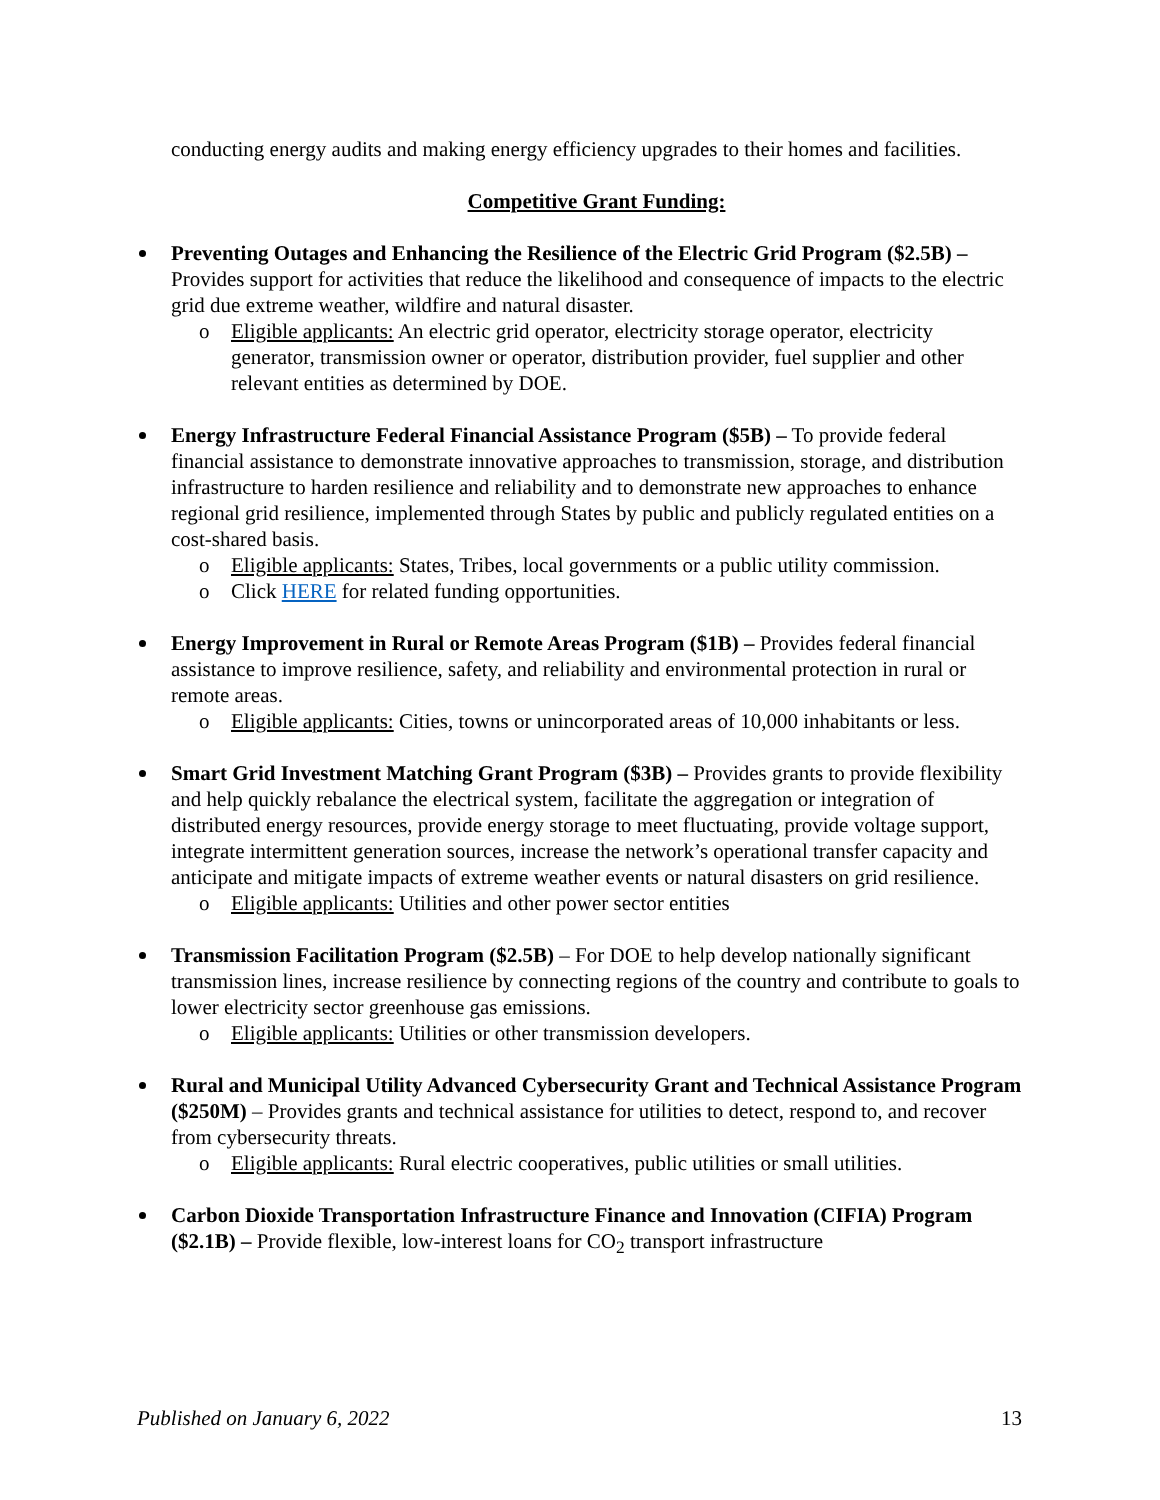conducting energy audits and making energy efficiency upgrades to their homes and facilities.
Competitive Grant Funding:
Preventing Outages and Enhancing the Resilience of the Electric Grid Program ($2.5B) – Provides support for activities that reduce the likelihood and consequence of impacts to the electric grid due extreme weather, wildfire and natural disaster.
o Eligible applicants: An electric grid operator, electricity storage operator, electricity generator, transmission owner or operator, distribution provider, fuel supplier and other relevant entities as determined by DOE.
Energy Infrastructure Federal Financial Assistance Program ($5B) – To provide federal financial assistance to demonstrate innovative approaches to transmission, storage, and distribution infrastructure to harden resilience and reliability and to demonstrate new approaches to enhance regional grid resilience, implemented through States by public and publicly regulated entities on a cost-shared basis.
o Eligible applicants: States, Tribes, local governments or a public utility commission.
o Click HERE for related funding opportunities.
Energy Improvement in Rural or Remote Areas Program ($1B) – Provides federal financial assistance to improve resilience, safety, and reliability and environmental protection in rural or remote areas.
o Eligible applicants: Cities, towns or unincorporated areas of 10,000 inhabitants or less.
Smart Grid Investment Matching Grant Program ($3B) – Provides grants to provide flexibility and help quickly rebalance the electrical system, facilitate the aggregation or integration of distributed energy resources, provide energy storage to meet fluctuating, provide voltage support, integrate intermittent generation sources, increase the network’s operational transfer capacity and anticipate and mitigate impacts of extreme weather events or natural disasters on grid resilience.
o Eligible applicants: Utilities and other power sector entities
Transmission Facilitation Program ($2.5B) – For DOE to help develop nationally significant transmission lines, increase resilience by connecting regions of the country and contribute to goals to lower electricity sector greenhouse gas emissions.
o Eligible applicants: Utilities or other transmission developers.
Rural and Municipal Utility Advanced Cybersecurity Grant and Technical Assistance Program ($250M) – Provides grants and technical assistance for utilities to detect, respond to, and recover from cybersecurity threats.
o Eligible applicants: Rural electric cooperatives, public utilities or small utilities.
Carbon Dioxide Transportation Infrastructure Finance and Innovation (CIFIA) Program ($2.1B) – Provide flexible, low-interest loans for CO<sub>2</sub> transport infrastructure
Published on January 6, 2022 13